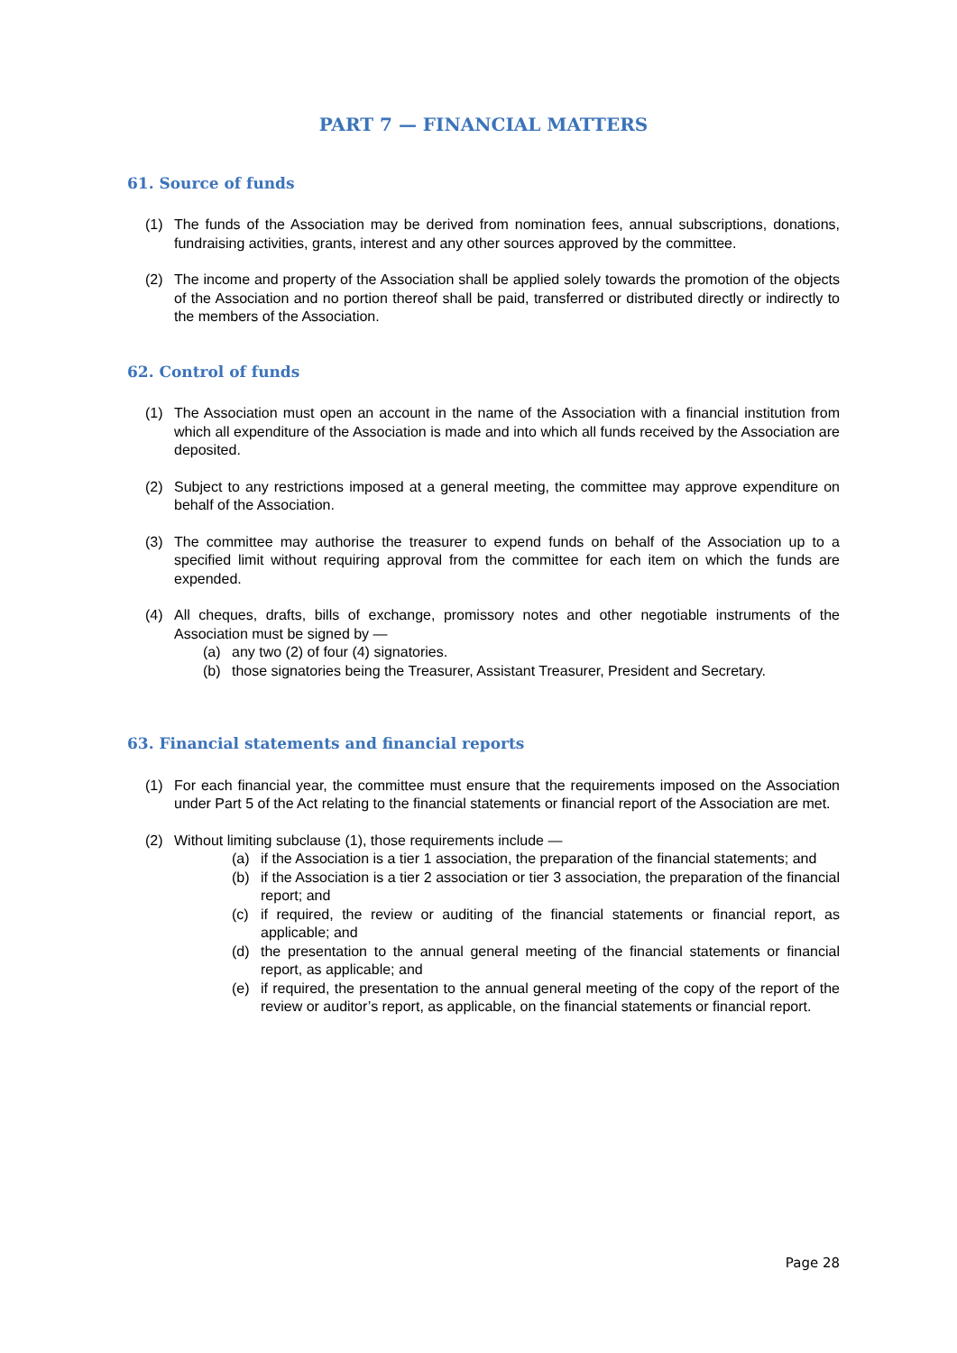PART 7 — FINANCIAL MATTERS
61. Source of funds
(1) The funds of the Association may be derived from nomination fees, annual subscriptions, donations, fundraising activities, grants, interest and any other sources approved by the committee.
(2) The income and property of the Association shall be applied solely towards the promotion of the objects of the Association and no portion thereof shall be paid, transferred or distributed directly or indirectly to the members of the Association.
62. Control of funds
(1) The Association must open an account in the name of the Association with a financial institution from which all expenditure of the Association is made and into which all funds received by the Association are deposited.
(2) Subject to any restrictions imposed at a general meeting, the committee may approve expenditure on behalf of the Association.
(3) The committee may authorise the treasurer to expend funds on behalf of the Association up to a specified limit without requiring approval from the committee for each item on which the funds are expended.
(4) All cheques, drafts, bills of exchange, promissory notes and other negotiable instruments of the Association must be signed by —
(a) any two (2) of four (4) signatories.
(b) those signatories being the Treasurer, Assistant Treasurer, President and Secretary.
63. Financial statements and financial reports
(1) For each financial year, the committee must ensure that the requirements imposed on the Association under Part 5 of the Act relating to the financial statements or financial report of the Association are met.
(2) Without limiting subclause (1), those requirements include —
(a) if the Association is a tier 1 association, the preparation of the financial statements; and
(b) if the Association is a tier 2 association or tier 3 association, the preparation of the financial report; and
(c) if required, the review or auditing of the financial statements or financial report, as applicable; and
(d) the presentation to the annual general meeting of the financial statements or financial report, as applicable; and
(e) if required, the presentation to the annual general meeting of the copy of the report of the review or auditor’s report, as applicable, on the financial statements or financial report.
Page 28